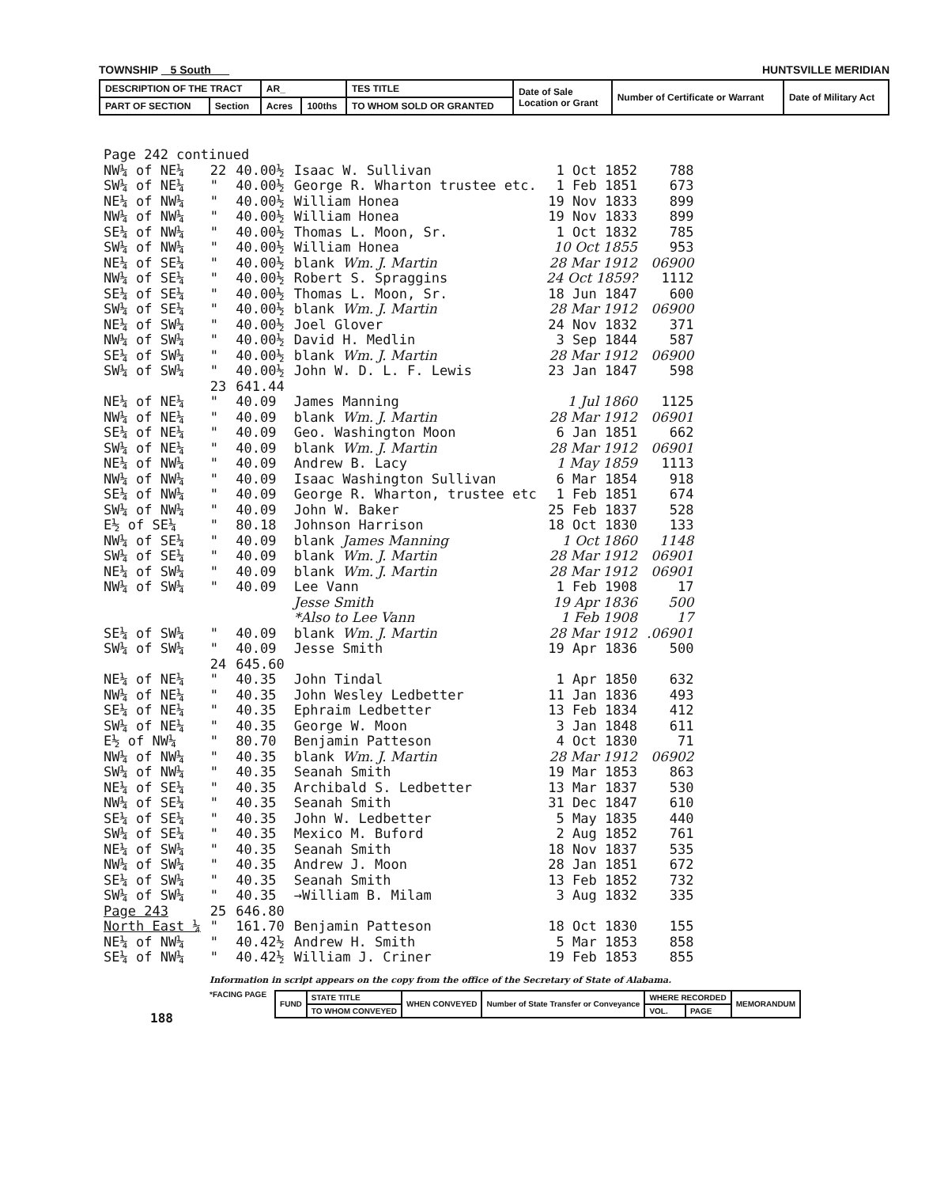TOWNSHIP 5 South HUNTSVILLE MERIDIAN
| DESCRIPTION OF THE TRACT | | AR_ | | TES TITLE | Date of Sale Location or Grant | Number of Certificate or Warrant | Date of Military Act |
| PART OF SECTION | Section | Acres | 100ths | TO WHOM SOLD OR GRANTED | | | |
| Page 242 continued | | | | | |
| NW¼ of NE¼ | 22 | 40.00½ | Isaac W. Sullivan | 1 Oct 1852 | 788 |
| SW¼ of NE¼ | " | 40.00½ | George R. Wharton trustee etc. | 1 Feb 1851 | 673 |
| NE¼ of NW¼ | " | 40.00½ | William Honea | 19 Nov 1833 | 899 |
| NW¼ of NW¼ | " | 40.00½ | William Honea | 19 Nov 1833 | 899 |
| SE¼ of NW¼ | " | 40.00½ | Thomas L. Moon, Sr. | 1 Oct 1832 | 785 |
| SW¼ of NW¼ | " | 40.00½ | William Honea | 10 Oct 1855 | 953 |
| NE¼ of SE¼ | " | 40.00½ | blank Wm. J. Martin | 28 Mar 1912 | 06900 |
| NW¼ of SE¼ | " | 40.00½ | Robert S. Spraggins | 24 Oct 1859? | 1112 |
| SE¼ of SE¼ | " | 40.00½ | Thomas L. Moon, Sr. | 18 Jun 1847 | 600 |
| SW¼ of SE¼ | " | 40.00½ | blank Wm. J. Martin | 28 Mar 1912 | 06900 |
| NE¼ of SW¼ | " | 40.00½ | Joel Glover | 24 Nov 1832 | 371 |
| NW¼ of SW¼ | " | 40.00½ | David H. Medlin | 3 Sep 1844 | 587 |
| SE¼ of SW¼ | " | 40.00½ | blank Wm. J. Martin | 28 Mar 1912 | 06900 |
| SW¼ of SW¼ | " | 40.00½ | John W. D. L. F. Lewis | 23 Jan 1847 | 598 |
| | 23 | 641.44 | | | |
| NE¼ of NE¼ | " | 40.09 | James Manning | 1 Jul 1860 | 1125 |
| NW¼ of NE¼ | " | 40.09 | blank Wm. J. Martin | 28 Mar 1912 | 06901 |
| SE¼ of NE¼ | " | 40.09 | Geo. Washington Moon | 6 Jan 1851 | 662 |
| SW¼ of NE¼ | " | 40.09 | blank Wm. J. Martin | 28 Mar 1912 | 06901 |
| NE¼ of NW¼ | " | 40.09 | Andrew B. Lacy | 1 May 1859 | 1113 |
| NW¼ of NW¼ | " | 40.09 | Isaac Washington Sullivan | 6 Mar 1854 | 918 |
| SE¼ of NW¼ | " | 40.09 | George R. Wharton, trustee etc | 1 Feb 1851 | 674 |
| SW¼ of NW¼ | " | 40.09 | John W. Baker | 25 Feb 1837 | 528 |
| E½ of SE¼ | " | 80.18 | Johnson Harrison | 18 Oct 1830 | 133 |
| NW¼ of SE¼ | " | 40.09 | blank James Manning | 1 Oct 1860 | 1148 |
| SW¼ of SE¼ | " | 40.09 | blank Wm. J. Martin | 28 Mar 1912 | 06901 |
| NE¼ of SW¼ | " | 40.09 | blank Wm. J. Martin | 28 Mar 1912 | 06901 |
| NW¼ of SW¼ | " | 40.09 | Lee Vann | 1 Feb 1908 | 17 |
| | | | Jesse Smith | 19 Apr 1836 | 500 |
| | | | *Also to Lee Vann | 1 Feb 1908 | 17 |
| SE¼ of SW¼ | " | 40.09 | blank Wm. J. Martin | 28 Mar 1912 | .06901 |
| SW¼ of SW¼ | " | 40.09 | Jesse Smith | 19 Apr 1836 | 500 |
| | 24 | 645.60 | | | |
| NE¼ of NE¼ | " | 40.35 | John Tindal | 1 Apr 1850 | 632 |
| NW¼ of NE¼ | " | 40.35 | John Wesley Ledbetter | 11 Jan 1836 | 493 |
| SE¼ of NE¼ | " | 40.35 | Ephraim Ledbetter | 13 Feb 1834 | 412 |
| SW¼ of NE¼ | " | 40.35 | George W. Moon | 3 Jan 1848 | 611 |
| E½ of NW¼ | " | 80.70 | Benjamin Patteson | 4 Oct 1830 | 71 |
| NW¼ of NW¼ | " | 40.35 | blank Wm. J. Martin | 28 Mar 1912 | 06902 |
| SW¼ of NW¼ | " | 40.35 | Seanah Smith | 19 Mar 1853 | 863 |
| NE¼ of SE¼ | " | 40.35 | Archibald S. Ledbetter | 13 Mar 1837 | 530 |
| NW¼ of SE¼ | " | 40.35 | Seanah Smith | 31 Dec 1847 | 610 |
| SE¼ of SE¼ | " | 40.35 | John W. Ledbetter | 5 May 1835 | 440 |
| SW¼ of SE¼ | " | 40.35 | Mexico M. Buford | 2 Aug 1852 | 761 |
| NE¼ of SW¼ | " | 40.35 | Seanah Smith | 18 Nov 1837 | 535 |
| NW¼ of SW¼ | " | 40.35 | Andrew J. Moon | 28 Jan 1851 | 672 |
| SE¼ of SW¼ | " | 40.35 | Seanah Smith | 13 Feb 1852 | 732 |
| SW¼ of SW¼ | " | 40.35 | →William B. Milam | 3 Aug 1832 | 335 |
| Page 243 | 25 | 646.80 | | | |
| North East ¼ | " | 161.70 | Benjamin Patteson | 18 Oct 1830 | 155 |
| NE¼ of NW¼ | " | 40.42½ | Andrew H. Smith | 5 Mar 1853 | 858 |
| SE¼ of NW¼ | " | 40.42½ | William J. Criner | 19 Feb 1853 | 855 |
Information in script appears on the copy from the office of the Secretary of State of Alabama.
*FACING PAGE
| FUND | STATE TITLE | WHEN CONVEYED | Number of State Transfer or Conveyance | WHERE RECORDED | | MEMORANDUM |
| | TO WHOM CONVEYED | | | VOL. | PAGE | |
188